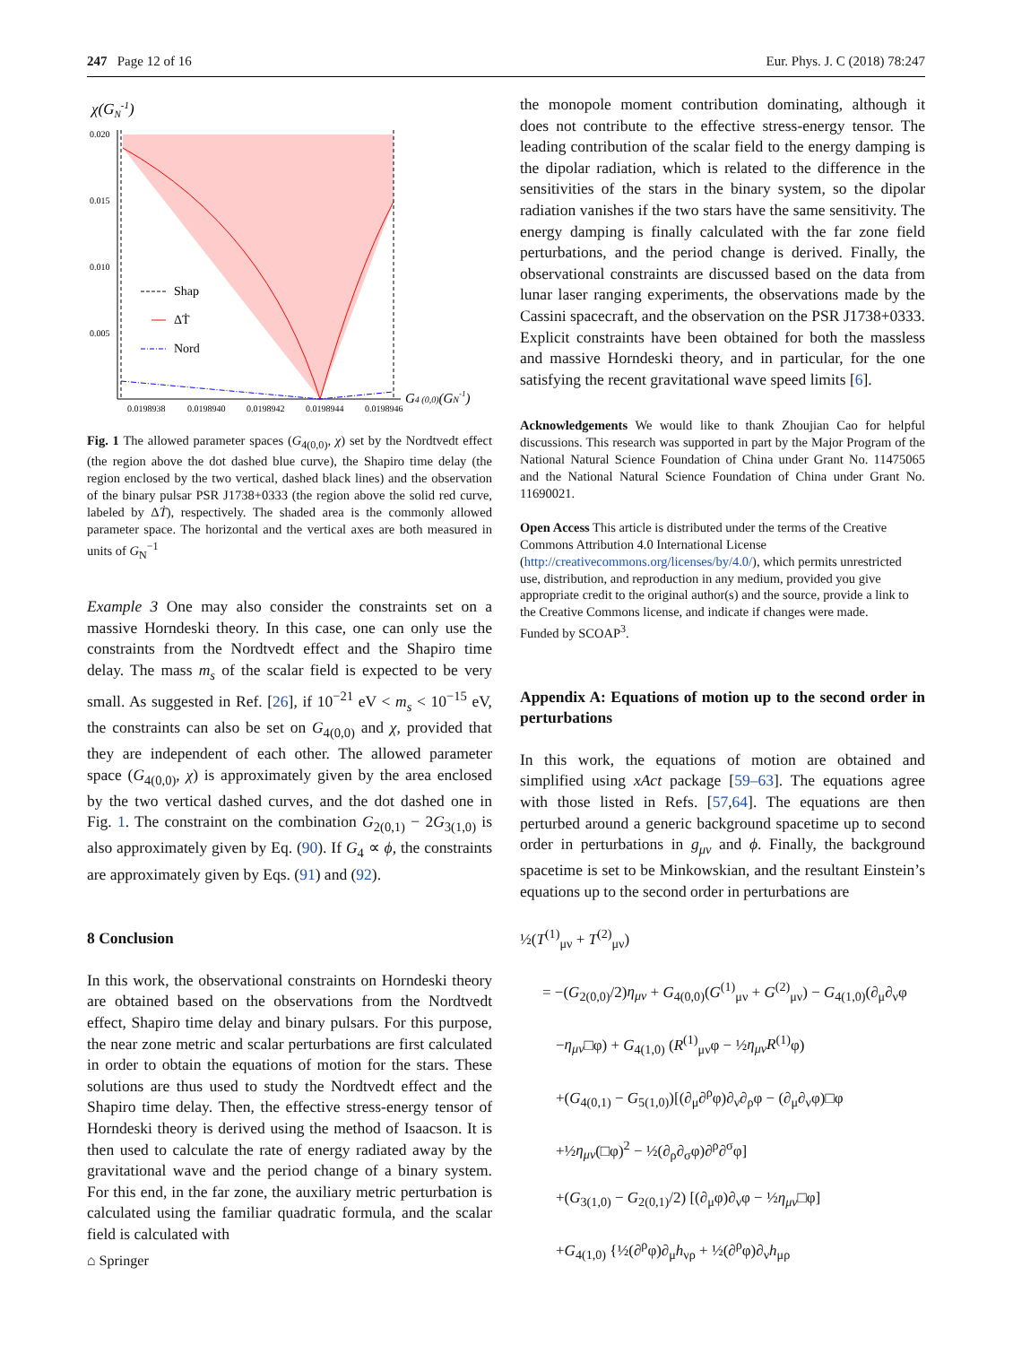247 Page 12 of 16 Eur. Phys. J. C (2018) 78:247
χ(GN-1)
0.020
0.015
0.010
0.005
0.0198938
0.0198940
0.0198942
0.0198944
0.0198946
G4 (0,0)(GN-1)
Shap
ΔṪ
Nord
Fig. 1 The allowed parameter spaces (G<sub>4(0,0)</sub>, χ) set by the Nordtvedt effect (the region above the dot dashed blue curve), the Shapiro time delay (the region enclosed by the two vertical, dashed black lines) and the observation of the binary pulsar PSR J1738+0333 (the region above the solid red curve, labeled by ΔṪ), respectively. The shaded area is the commonly allowed parameter space. The horizontal and the vertical axes are both measured in units of G<sub>N</sub><sup>−1</sup>
Example 3 One may also consider the constraints set on a massive Horndeski theory. In this case, one can only use the constraints from the Nordtvedt effect and the Shapiro time delay. The mass m<sub>s</sub> of the scalar field is expected to be very small. As suggested in Ref. [26], if 10<sup>−21</sup> eV < m<sub>s</sub> < 10<sup>−15</sup> eV, the constraints can also be set on G<sub>4(0,0)</sub> and χ, provided that they are independent of each other. The allowed parameter space (G<sub>4(0,0)</sub>, χ) is approximately given by the area enclosed by the two vertical dashed curves, and the dot dashed one in Fig. 1. The constraint on the combination G<sub>2(0,1)</sub> − 2G<sub>3(1,0)</sub> is also approximately given by Eq. (90). If G<sub>4</sub> ∝ ϕ, the constraints are approximately given by Eqs. (91) and (92).
8 Conclusion
In this work, the observational constraints on Horndeski theory are obtained based on the observations from the Nordtvedt effect, Shapiro time delay and binary pulsars. For this purpose, the near zone metric and scalar perturbations are first calculated in order to obtain the equations of motion for the stars. These solutions are thus used to study the Nordtvedt effect and the Shapiro time delay. Then, the effective stress-energy tensor of Horndeski theory is derived using the method of Isaacson. It is then used to calculate the rate of energy radiated away by the gravitational wave and the period change of a binary system. For this end, in the far zone, the auxiliary metric perturbation is calculated using the familiar quadratic formula, and the scalar field is calculated with
the monopole moment contribution dominating, although it does not contribute to the effective stress-energy tensor. The leading contribution of the scalar field to the energy damping is the dipolar radiation, which is related to the difference in the sensitivities of the stars in the binary system, so the dipolar radiation vanishes if the two stars have the same sensitivity. The energy damping is finally calculated with the far zone field perturbations, and the period change is derived. Finally, the observational constraints are discussed based on the data from lunar laser ranging experiments, the observations made by the Cassini spacecraft, and the observation on the PSR J1738+0333. Explicit constraints have been obtained for both the massless and massive Horndeski theory, and in particular, for the one satisfying the recent gravitational wave speed limits [6].
Acknowledgements We would like to thank Zhoujian Cao for helpful discussions. This research was supported in part by the Major Program of the National Natural Science Foundation of China under Grant No. 11475065 and the National Natural Science Foundation of China under Grant No. 11690021.
Open Access This article is distributed under the terms of the Creative Commons Attribution 4.0 International License (http://creativecommons.org/licenses/by/4.0/), which permits unrestricted use, distribution, and reproduction in any medium, provided you give appropriate credit to the original author(s) and the source, provide a link to the Creative Commons license, and indicate if changes were made.
Funded by SCOAP<sup>3</sup>.
Appendix A: Equations of motion up to the second order in perturbations
In this work, the equations of motion are obtained and simplified using xAct package [59–63]. The equations agree with those listed in Refs. [57,64]. The equations are then perturbed around a generic background spacetime up to second order in perturbations in g<sub>μν</sub> and ϕ. Finally, the background spacetime is set to be Minkowskian, and the resultant Einstein’s equations up to the second order in perturbations are
½(T<sup>(1)</sup><sub>μν</sub> + T<sup>(2)</sup><sub>μν</sub>)
= −(G<sub>2(0,0)</sub>/2)η<sub>μν</sub> + G<sub>4(0,0)</sub>(G<sup>(1)</sup><sub>μν</sub> + G<sup>(2)</sup><sub>μν</sub>) − G<sub>4(1,0)</sub>(∂<sub>μ</sub>∂<sub>ν</sub>φ
−η<sub>μν</sub>□φ) + G<sub>4(1,0)</sub> (R<sup>(1)</sup><sub>μν</sub>φ − ½η<sub>μν</sub>R<sup>(1)</sup>φ)
+(G<sub>4(0,1)</sub> − G<sub>5(1,0)</sub>)[(∂<sub>μ</sub>∂<sup>ρ</sup>φ)∂<sub>ν</sub>∂<sub>ρ</sub>φ − (∂<sub>μ</sub>∂<sub>ν</sub>φ)□φ
+½η<sub>μν</sub>(□φ)<sup>2</sup> − ½(∂<sub>ρ</sub>∂<sub>σ</sub>φ)∂<sup>ρ</sup>∂<sup>σ</sup>φ]
+(G<sub>3(1,0)</sub> − G<sub>2(0,1)</sub>/2) [(∂<sub>μ</sub>φ)∂<sub>ν</sub>φ − ½η<sub>μν</sub>□φ]
+G<sub>4(1,0)</sub> {½(∂<sup>ρ</sup>φ)∂<sub>μ</sub>h<sub>νρ</sub> + ½(∂<sup>ρ</sup>φ)∂<sub>ν</sub>h<sub>μρ</sub>
⌂ Springer